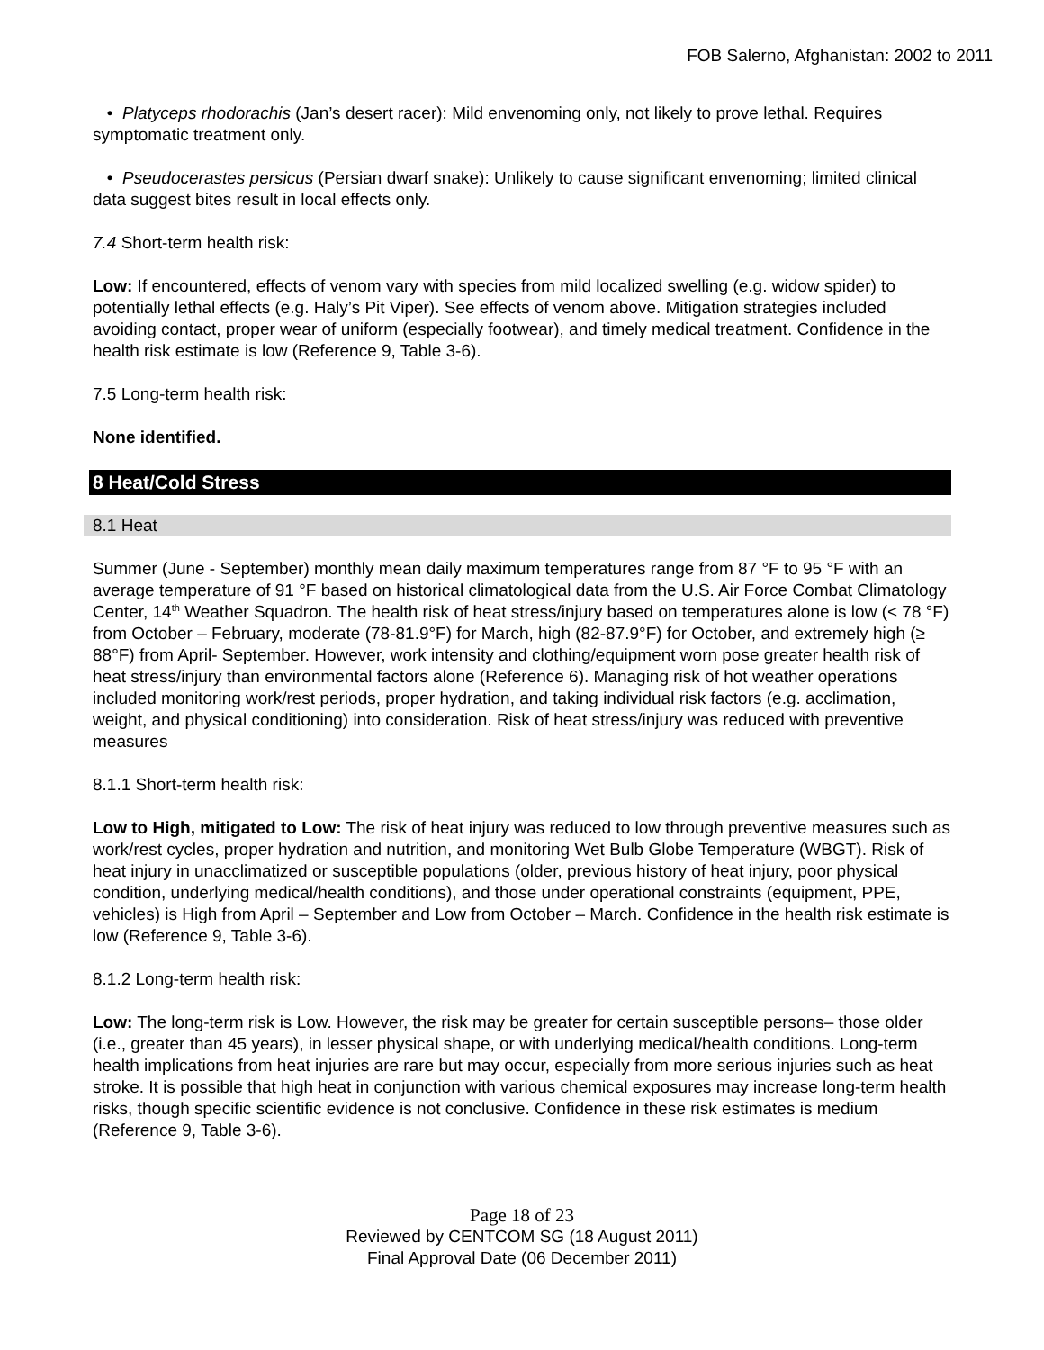FOB Salerno, Afghanistan: 2002 to 2011
• Platyceps rhodorachis (Jan’s desert racer): Mild envenoming only, not likely to prove lethal. Requires symptomatic treatment only.
• Pseudocerastes persicus (Persian dwarf snake): Unlikely to cause significant envenoming; limited clinical data suggest bites result in local effects only.
7.4 Short-term health risk:
Low: If encountered, effects of venom vary with species from mild localized swelling (e.g. widow spider) to potentially lethal effects (e.g. Haly’s Pit Viper). See effects of venom above. Mitigation strategies included avoiding contact, proper wear of uniform (especially footwear), and timely medical treatment. Confidence in the health risk estimate is low (Reference 9, Table 3-6).
7.5 Long-term health risk:
None identified.
8 Heat/Cold Stress
8.1 Heat
Summer (June - September) monthly mean daily maximum temperatures range from 87 °F to 95 °F with an average temperature of 91 °F based on historical climatological data from the U.S. Air Force Combat Climatology Center, 14<sup>th</sup> Weather Squadron. The health risk of heat stress/injury based on temperatures alone is low (< 78 °F) from October – February, moderate (78-81.9°F) for March, high (82-87.9°F) for October, and extremely high (≥ 88°F) from April- September. However, work intensity and clothing/equipment worn pose greater health risk of heat stress/injury than environmental factors alone (Reference 6). Managing risk of hot weather operations included monitoring work/rest periods, proper hydration, and taking individual risk factors (e.g. acclimation, weight, and physical conditioning) into consideration. Risk of heat stress/injury was reduced with preventive measures
8.1.1 Short-term health risk:
Low to High, mitigated to Low: The risk of heat injury was reduced to low through preventive measures such as work/rest cycles, proper hydration and nutrition, and monitoring Wet Bulb Globe Temperature (WBGT). Risk of heat injury in unacclimatized or susceptible populations (older, previous history of heat injury, poor physical condition, underlying medical/health conditions), and those under operational constraints (equipment, PPE, vehicles) is High from April – September and Low from October – March. Confidence in the health risk estimate is low (Reference 9, Table 3-6).
8.1.2 Long-term health risk:
Low: The long-term risk is Low. However, the risk may be greater for certain susceptible persons– those older (i.e., greater than 45 years), in lesser physical shape, or with underlying medical/health conditions. Long-term health implications from heat injuries are rare but may occur, especially from more serious injuries such as heat stroke. It is possible that high heat in conjunction with various chemical exposures may increase long-term health risks, though specific scientific evidence is not conclusive. Confidence in these risk estimates is medium (Reference 9, Table 3-6).
Page 18 of 23
Reviewed by CENTCOM SG (18 August 2011)
Final Approval Date (06 December 2011)